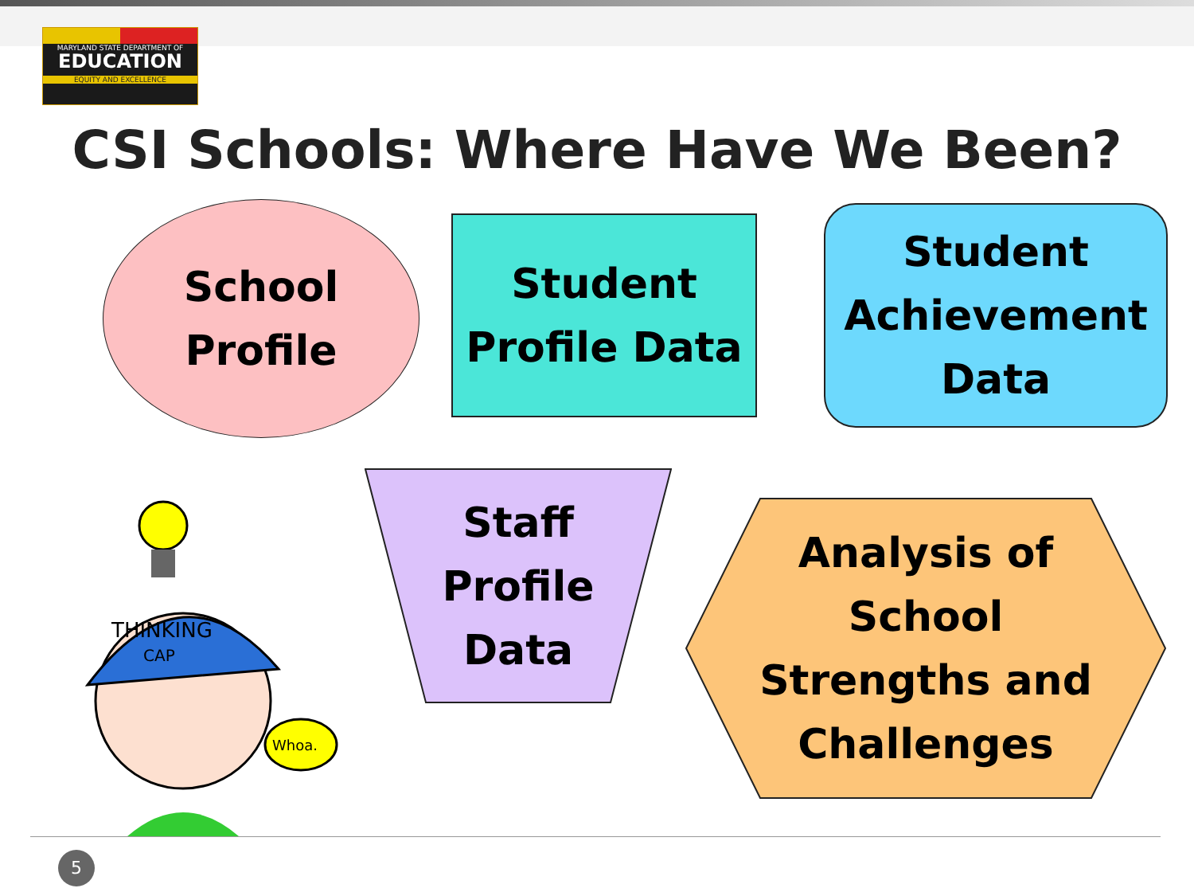MARYLAND STATE DEPARTMENT OF
EDUCATION
EQUITY AND EXCELLENCE
CSI Schools: Where Have We Been?
School
Profile
Student
Profile Data
Student
Achievement
Data
Staff
Profile
Data
Analysis of
School
Strengths and
Challenges
Whoa.
THINKING
CAP
5